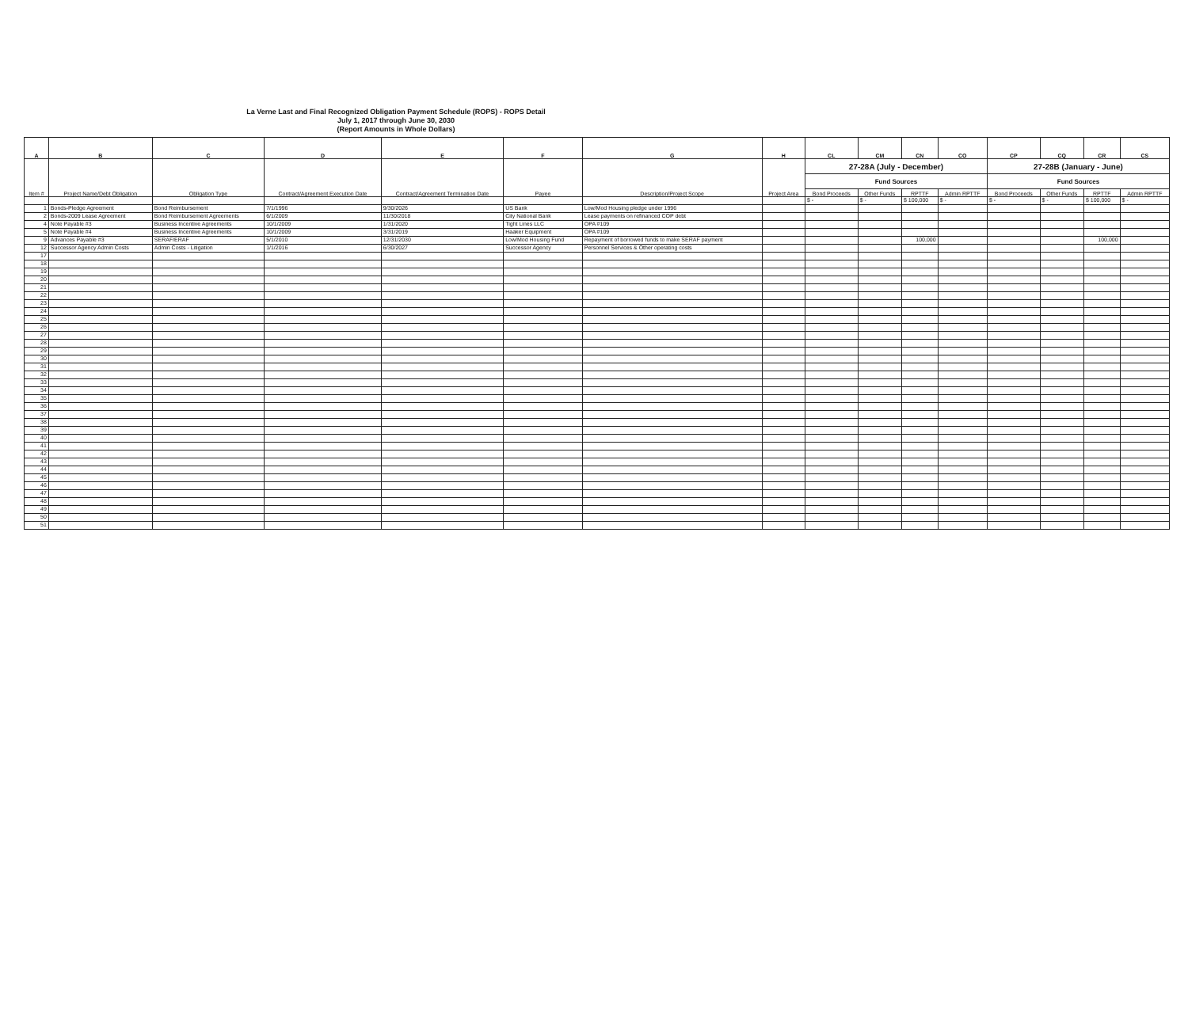La Verne Last and Final Recognized Obligation Payment Schedule (ROPS) - ROPS Detail
July 1, 2017 through June 30, 2030
(Report Amounts in Whole Dollars)
| A | B | C | D | E | F | G | H | CL | CM | CN | CO | CP | CQ | CR | CS |
| --- | --- | --- | --- | --- | --- | --- | --- | --- | --- | --- | --- | --- | --- | --- | --- |
| Item # | Project Name/Debt Obligation | Obligation Type | Contract/Agreement Execution Date | Contract/Agreement Termination Date | Payee | Description/Project Scope | Project Area | 27-28A (July - December) | | | | 27-28B (January - June) | | | |
| | | | | | | | | Fund Sources | | | | Fund Sources | | | |
| | | | | | | | | Bond Proceeds | Other Funds | RPTTF | Admin RPTTF | Bond Proceeds | Other Funds | RPTTF | Admin RPTTF |
| | | | | | | | | $ - | $ - | $ 100,000 | $ - | $ - | $ - | $ 100,000 | $ - |
| 1 | Bonds-Pledge Agreement | Bond Reimbursement | 7/1/1996 | 9/30/2026 | US Bank | Low/Mod Housing pledge under 1996 | | | | | | | | | |
| 2 | Bonds-2009 Lease Agreement | Bond Reimbursement Agreements | 6/1/2009 | 11/30/2018 | City National Bank | Lease payments on refinanced COP debt | | | | | | | | | |
| 4 | Note Payable #3 | Business Incentive Agreements | 10/1/2009 | 1/31/2020 | Tight Lines LLC | OPA #109 | | | | | | | | | |
| 5 | Note Payable #4 | Business Incentive Agreements | 10/1/2009 | 3/31/2019 | Haaker Equipment | OPA #109 | | | | | | | | | |
| 9 | Advances Payable #3 | SERAF/ERAF | 5/1/2010 | 12/31/2030 | Low/Mod Housing Fund | Repayment of borrowed funds to make SERAF payment | | | | 100,000 | | | | 100,000 | |
| 12 | Successor Agency Admin Costs | Admin Costs - Litigation | 1/1/2016 | 6/30/2027 | Successor Agency | Personnel Services & Other operating costs | | | | | | | | | |
| 17 | | | | | | | | | | | | | | | |
| 18 | | | | | | | | | | | | | | | |
| 19 | | | | | | | | | | | | | | | |
| 20 | | | | | | | | | | | | | | | |
| 21 | | | | | | | | | | | | | | | |
| 22 | | | | | | | | | | | | | | | |
| 23 | | | | | | | | | | | | | | | |
| 24 | | | | | | | | | | | | | | | |
| 25 | | | | | | | | | | | | | | | |
| 26 | | | | | | | | | | | | | | | |
| 27 | | | | | | | | | | | | | | | |
| 28 | | | | | | | | | | | | | | | |
| 29 | | | | | | | | | | | | | | | |
| 30 | | | | | | | | | | | | | | | |
| 31 | | | | | | | | | | | | | | | |
| 32 | | | | | | | | | | | | | | | |
| 33 | | | | | | | | | | | | | | | |
| 34 | | | | | | | | | | | | | | | |
| 35 | | | | | | | | | | | | | | | |
| 36 | | | | | | | | | | | | | | | |
| 37 | | | | | | | | | | | | | | | |
| 38 | | | | | | | | | | | | | | | |
| 39 | | | | | | | | | | | | | | | |
| 40 | | | | | | | | | | | | | | | |
| 41 | | | | | | | | | | | | | | | |
| 42 | | | | | | | | | | | | | | | |
| 43 | | | | | | | | | | | | | | | |
| 44 | | | | | | | | | | | | | | | |
| 45 | | | | | | | | | | | | | | | |
| 46 | | | | | | | | | | | | | | | |
| 47 | | | | | | | | | | | | | | | |
| 48 | | | | | | | | | | | | | | | |
| 49 | | | | | | | | | | | | | | | |
| 50 | | | | | | | | | | | | | | | |
| 51 | | | | | | | | | | | | | | | |